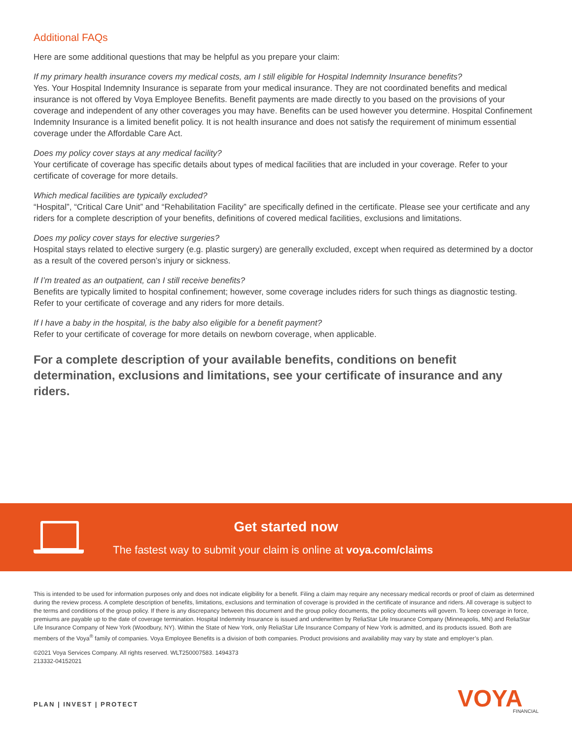Additional FAQs
Here are some additional questions that may be helpful as you prepare your claim:
If my primary health insurance covers my medical costs, am I still eligible for Hospital Indemnity Insurance benefits?
Yes. Your Hospital Indemnity Insurance is separate from your medical insurance. They are not coordinated benefits and medical insurance is not offered by Voya Employee Benefits. Benefit payments are made directly to you based on the provisions of your coverage and independent of any other coverages you may have. Benefits can be used however you determine. Hospital Confinement Indemnity Insurance is a limited benefit policy. It is not health insurance and does not satisfy the requirement of minimum essential coverage under the Affordable Care Act.
Does my policy cover stays at any medical facility?
Your certificate of coverage has specific details about types of medical facilities that are included in your coverage. Refer to your certificate of coverage for more details.
Which medical facilities are typically excluded?
“Hospital”, “Critical Care Unit” and “Rehabilitation Facility” are specifically defined in the certificate. Please see your certificate and any riders for a complete description of your benefits, definitions of covered medical facilities, exclusions and limitations.
Does my policy cover stays for elective surgeries?
Hospital stays related to elective surgery (e.g. plastic surgery) are generally excluded, except when required as determined by a doctor as a result of the covered person’s injury or sickness.
If I’m treated as an outpatient, can I still receive benefits?
Benefits are typically limited to hospital confinement; however, some coverage includes riders for such things as diagnostic testing. Refer to your certificate of coverage and any riders for more details.
If I have a baby in the hospital, is the baby also eligible for a benefit payment?
Refer to your certificate of coverage for more details on newborn coverage, when applicable.
For a complete description of your available benefits, conditions on benefit determination, exclusions and limitations, see your certificate of insurance and any riders.
Get started now
The fastest way to submit your claim is online at voya.com/claims
This is intended to be used for information purposes only and does not indicate eligibility for a benefit. Filing a claim may require any necessary medical records or proof of claim as determined during the review process. A complete description of benefits, limitations, exclusions and termination of coverage is provided in the certificate of insurance and riders. All coverage is subject to the terms and conditions of the group policy. If there is any discrepancy between this document and the group policy documents, the policy documents will govern. To keep coverage in force, premiums are payable up to the date of coverage termination. Hospital Indemnity Insurance is issued and underwritten by ReliaStar Life Insurance Company (Minneapolis, MN) and ReliaStar Life Insurance Company of New York (Woodbury, NY). Within the State of New York, only ReliaStar Life Insurance Company of New York is admitted, and its products issued. Both are members of the Voya<sup>®</sup> family of companies. Voya Employee Benefits is a division of both companies. Product provisions and availability may vary by state and employer’s plan.
©2021 Voya Services Company. All rights reserved. WLT250007583. 1494373
213332-04152021
PLAN | INVEST | PROTECT VOYA FINANCIAL